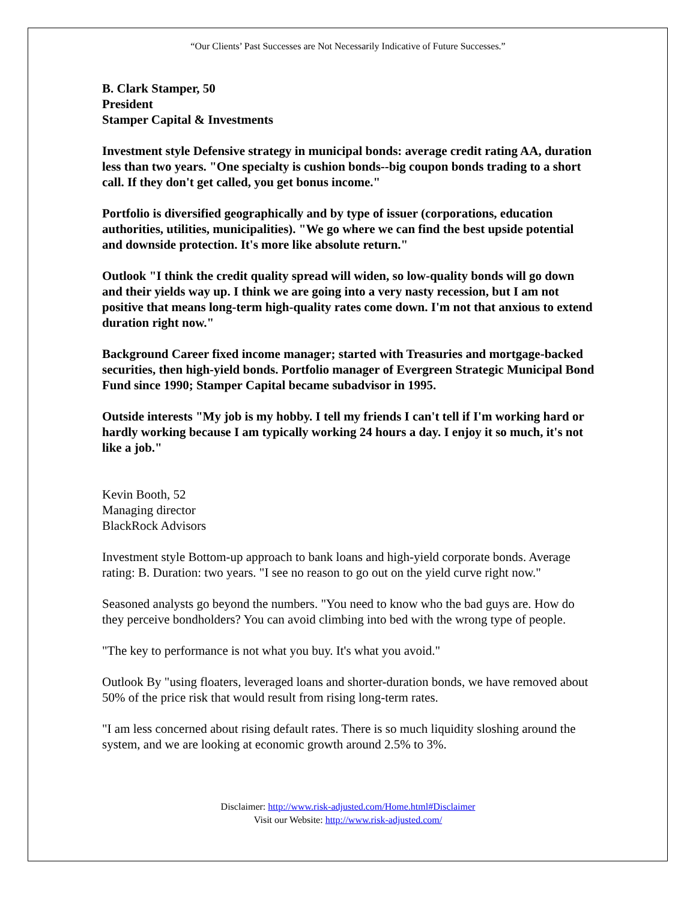“Our Clients’ Past Successes are Not Necessarily Indicative of Future Successes.”
B. Clark Stamper, 50
President
Stamper Capital & Investments
Investment style Defensive strategy in municipal bonds: average credit rating AA, duration less than two years. "One specialty is cushion bonds--big coupon bonds trading to a short call. If they don't get called, you get bonus income."
Portfolio is diversified geographically and by type of issuer (corporations, education authorities, utilities, municipalities). "We go where we can find the best upside potential and downside protection. It's more like absolute return."
Outlook "I think the credit quality spread will widen, so low-quality bonds will go down and their yields way up. I think we are going into a very nasty recession, but I am not positive that means long-term high-quality rates come down. I'm not that anxious to extend duration right now."
Background Career fixed income manager; started with Treasuries and mortgage-backed securities, then high-yield bonds. Portfolio manager of Evergreen Strategic Municipal Bond Fund since 1990; Stamper Capital became subadvisor in 1995.
Outside interests "My job is my hobby. I tell my friends I can't tell if I'm working hard or hardly working because I am typically working 24 hours a day. I enjoy it so much, it's not like a job."
Kevin Booth, 52
Managing director
BlackRock Advisors
Investment style Bottom-up approach to bank loans and high-yield corporate bonds. Average rating: B. Duration: two years. "I see no reason to go out on the yield curve right now."
Seasoned analysts go beyond the numbers. "You need to know who the bad guys are. How do they perceive bondholders? You can avoid climbing into bed with the wrong type of people.
"The key to performance is not what you buy. It's what you avoid."
Outlook By "using floaters, leveraged loans and shorter-duration bonds, we have removed about 50% of the price risk that would result from rising long-term rates.
"I am less concerned about rising default rates. There is so much liquidity sloshing around the system, and we are looking at economic growth around 2.5% to 3%.
Disclaimer: http://www.risk-adjusted.com/Home.html#Disclaimer
Visit our Website: http://www.risk-adjusted.com/